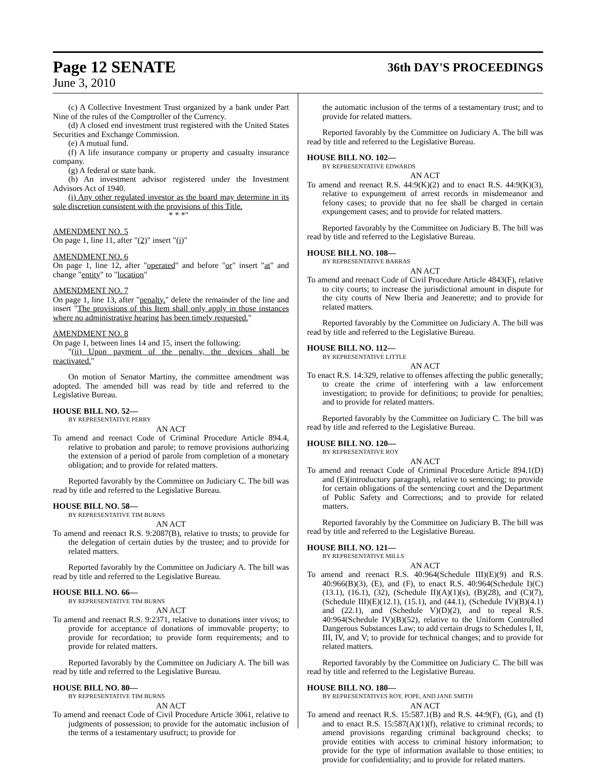Page 12 SENATE 36th DAY'S PROCEEDINGS
June 3, 2010
(c) A Collective Investment Trust organized by a bank under Part Nine of the rules of the Comptroller of the Currency.
(d) A closed end investment trust registered with the United States Securities and Exchange Commission.
(e) A mutual fund.
(f) A life insurance company or property and casualty insurance company.
(g) A federal or state bank.
(h) An investment advisor registered under the Investment Advisors Act of 1940.
(i) Any other regulated investor as the board may determine in its sole discretion consistent with the provisions of this Title.
* * *"
AMENDMENT NO. 5
On page 1, line 11, after "(2)" insert "(i)"
AMENDMENT NO. 6
On page 1, line 12, after "operated" and before "or" insert "at" and change "entity" to "location"
AMENDMENT NO. 7
On page 1, line 13, after "penalty." delete the remainder of the line and insert "The provisions of this Item shall only apply in those instances where no administrative hearing has been timely requested."
AMENDMENT NO. 8
On page 1, between lines 14 and 15, insert the following:
"(ii) Upon payment of the penalty, the devices shall be reactivated."
On motion of Senator Martiny, the committee amendment was adopted. The amended bill was read by title and referred to the Legislative Bureau.
HOUSE BILL NO. 52—
BY REPRESENTATIVE PERRY
AN ACT
To amend and reenact Code of Criminal Procedure Article 894.4, relative to probation and parole; to remove provisions authorizing the extension of a period of parole from completion of a monetary obligation; and to provide for related matters.
Reported favorably by the Committee on Judiciary C. The bill was read by title and referred to the Legislative Bureau.
HOUSE BILL NO. 58—
BY REPRESENTATIVE TIM BURNS
AN ACT
To amend and reenact R.S. 9:2087(B), relative to trusts; to provide for the delegation of certain duties by the trustee; and to provide for related matters.
Reported favorably by the Committee on Judiciary A. The bill was read by title and referred to the Legislative Bureau.
HOUSE BILL NO. 66—
BY REPRESENTATIVE TIM BURNS
AN ACT
To amend and reenact R.S. 9:2371, relative to donations inter vivos; to provide for acceptance of donations of immovable property; to provide for recordation; to provide form requirements; and to provide for related matters.
Reported favorably by the Committee on Judiciary A. The bill was read by title and referred to the Legislative Bureau.
HOUSE BILL NO. 80—
BY REPRESENTATIVE TIM BURNS
AN ACT
To amend and reenact Code of Civil Procedure Article 3061, relative to judgments of possession; to provide for the automatic inclusion of the terms of a testamentary usufruct; to provide for
the automatic inclusion of the terms of a testamentary trust; and to provide for related matters.
Reported favorably by the Committee on Judiciary A. The bill was read by title and referred to the Legislative Bureau.
HOUSE BILL NO. 102—
BY REPRESENTATIVE EDWARDS
AN ACT
To amend and reenact R.S. 44:9(K)(2) and to enact R.S. 44:9(K)(3), relative to expungement of arrest records in misdemeanor and felony cases; to provide that no fee shall be charged in certain expungement cases; and to provide for related matters.
Reported favorably by the Committee on Judiciary B. The bill was read by title and referred to the Legislative Bureau.
HOUSE BILL NO. 108—
BY REPRESENTATIVE BARRAS
AN ACT
To amend and reenact Code of Civil Procedure Article 4843(F), relative to city courts; to increase the jurisdictional amount in dispute for the city courts of New Iberia and Jeanerette; and to provide for related matters.
Reported favorably by the Committee on Judiciary A. The bill was read by title and referred to the Legislative Bureau.
HOUSE BILL NO. 112—
BY REPRESENTATIVE LITTLE
AN ACT
To enact R.S. 14:329, relative to offenses affecting the public generally; to create the crime of interfering with a law enforcement investigation; to provide for definitions; to provide for penalties; and to provide for related matters.
Reported favorably by the Committee on Judiciary C. The bill was read by title and referred to the Legislative Bureau.
HOUSE BILL NO. 120—
BY REPRESENTATIVE ROY
AN ACT
To amend and reenact Code of Criminal Procedure Article 894.1(D) and (E)(introductory paragraph), relative to sentencing; to provide for certain obligations of the sentencing court and the Department of Public Safety and Corrections; and to provide for related matters.
Reported favorably by the Committee on Judiciary B. The bill was read by title and referred to the Legislative Bureau.
HOUSE BILL NO. 121—
BY REPRESENTATIVE MILLS
AN ACT
To amend and reenact R.S. 40:964(Schedule III)(E)(9) and R.S. 40:966(B)(3), (E), and (F), to enact R.S. 40:964(Schedule I)(C)(13.1), (16.1), (32), (Schedule II)(A)(1)(s), (B)(28), and (C)(7), (Schedule III)(E)(12.1), (15.1), and (44.1), (Schedule IV)(B)(4.1) and (22.1), and (Schedule V)(D)(2), and to repeal R.S. 40:964(Schedule IV)(B)(52), relative to the Uniform Controlled Dangerous Substances Law; to add certain drugs to Schedules I, II, III, IV, and V; to provide for technical changes; and to provide for related matters.
Reported favorably by the Committee on Judiciary C. The bill was read by title and referred to the Legislative Bureau.
HOUSE BILL NO. 180—
BY REPRESENTATIVES ROY, POPE, AND JANE SMITH
AN ACT
To amend and reenact R.S. 15:587.1(B) and R.S. 44:9(F), (G), and (I) and to enact R.S. 15:587(A)(1)(f), relative to criminal records; to amend provisions regarding criminal background checks; to provide entities with access to criminal history information; to provide for the type of information available to those entities; to provide for confidentiality; and to provide for related matters.